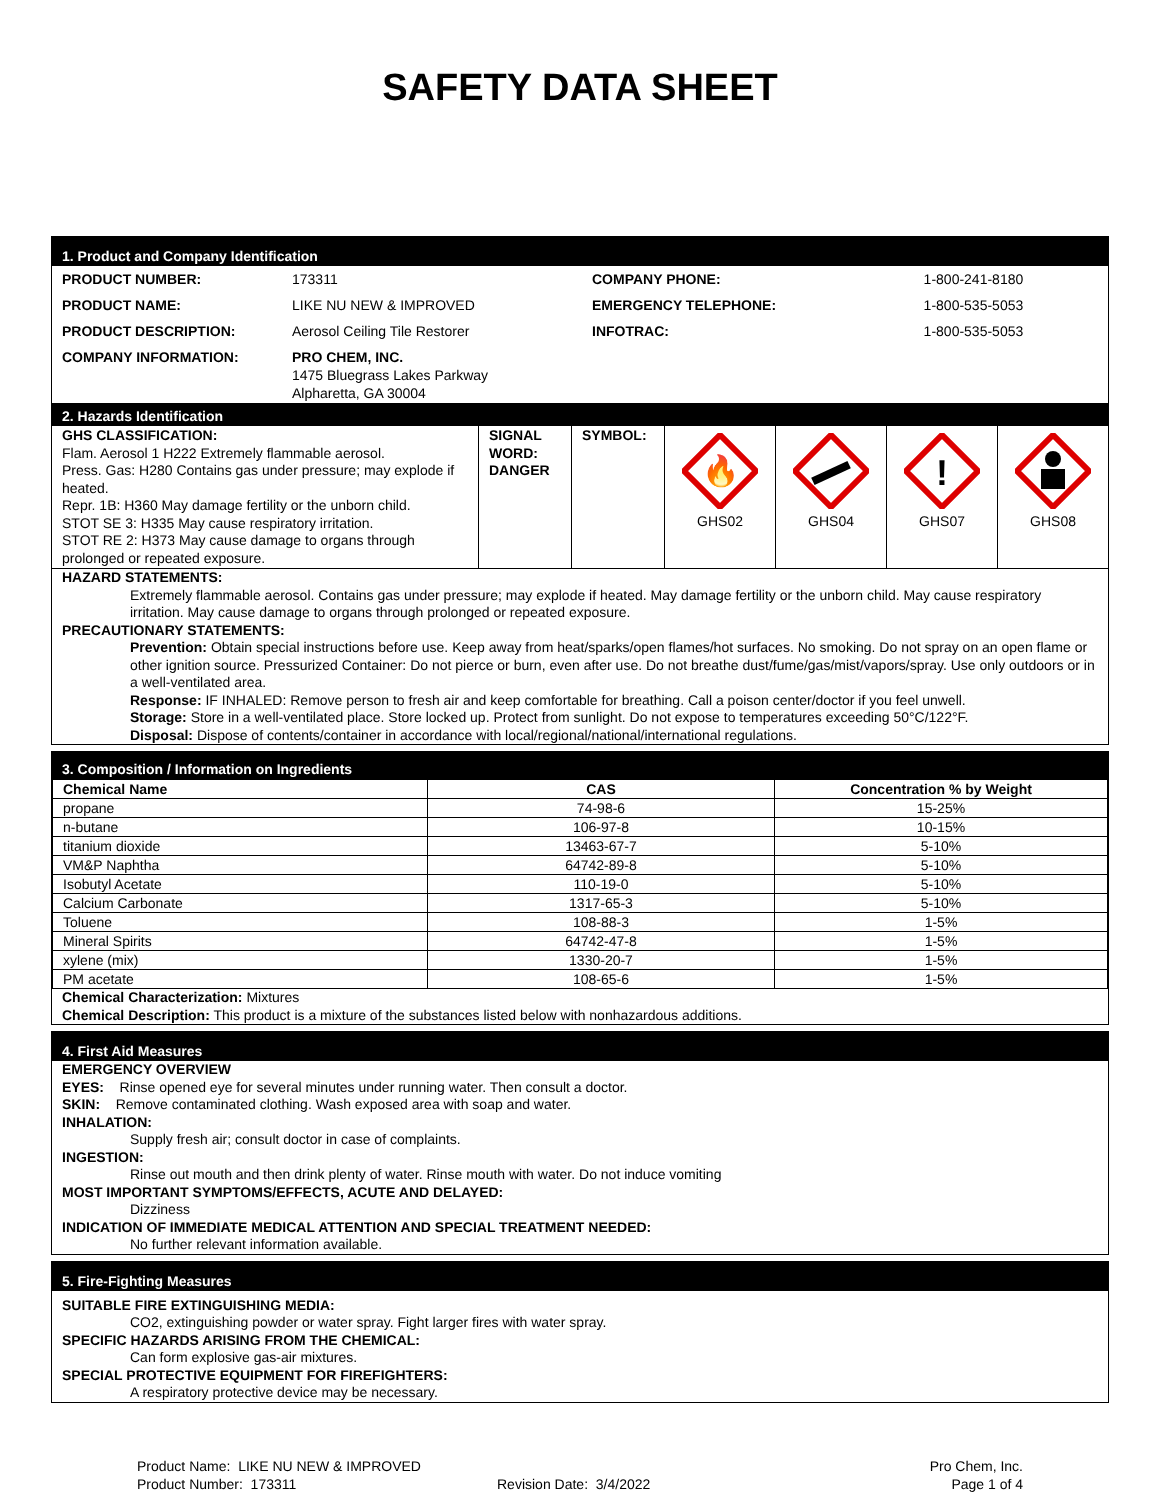SAFETY DATA SHEET
1. Product and Company Identification
| PRODUCT NUMBER: | 173311 | COMPANY PHONE: | 1-800-241-8180 |
| PRODUCT NAME: | LIKE NU NEW & IMPROVED | EMERGENCY TELEPHONE: | 1-800-535-5053 |
| PRODUCT DESCRIPTION: | Aerosol Ceiling Tile Restorer | INFOTRAC: | 1-800-535-5053 |
| COMPANY INFORMATION: | PRO CHEM, INC. 1475 Bluegrass Lakes Parkway Alpharetta, GA 30004 | | |
2. Hazards Identification
| GHS CLASSIFICATION: Flam. Aerosol 1 H222 Extremely flammable aerosol. Press. Gas: H280 Contains gas under pressure; may explode if heated. Repr. 1B: H360 May damage fertility or the unborn child. STOT SE 3: H335 May cause respiratory irritation. STOT RE 2: H373 May cause damage to organs through prolonged or repeated exposure. | SIGNAL WORD: DANGER | SYMBOL: | 🔥 GHS02 | GHS04 | ! GHS07 | GHS08 |
HAZARD STATEMENTS:
Extremely flammable aerosol. Contains gas under pressure; may explode if heated. May damage fertility or the unborn child. May cause respiratory irritation. May cause damage to organs through prolonged or repeated exposure.
PRECAUTIONARY STATEMENTS:
Prevention: Obtain special instructions before use. Keep away from heat/sparks/open flames/hot surfaces. No smoking. Do not spray on an open flame or other ignition source. Pressurized Container: Do not pierce or burn, even after use. Do not breathe dust/fume/gas/mist/vapors/spray. Use only outdoors or in a well-ventilated area.
Response: IF INHALED: Remove person to fresh air and keep comfortable for breathing. Call a poison center/doctor if you feel unwell.
Storage: Store in a well-ventilated place. Store locked up. Protect from sunlight. Do not expose to temperatures exceeding 50°C/122°F.
Disposal: Dispose of contents/container in accordance with local/regional/national/international regulations.
3. Composition / Information on Ingredients
| Chemical Name | CAS | Concentration % by Weight |
| --- | --- | --- |
| propane | 74-98-6 | 15-25% |
| n-butane | 106-97-8 | 10-15% |
| titanium dioxide | 13463-67-7 | 5-10% |
| VM&P Naphtha | 64742-89-8 | 5-10% |
| Isobutyl Acetate | 110-19-0 | 5-10% |
| Calcium Carbonate | 1317-65-3 | 5-10% |
| Toluene | 108-88-3 | 1-5% |
| Mineral Spirits | 64742-47-8 | 1-5% |
| xylene (mix) | 1330-20-7 | 1-5% |
| PM acetate | 108-65-6 | 1-5% |
Chemical Characterization: Mixtures
Chemical Description: This product is a mixture of the substances listed below with nonhazardous additions.
4. First Aid Measures
EMERGENCY OVERVIEW
EYES: Rinse opened eye for several minutes under running water. Then consult a doctor.
SKIN: Remove contaminated clothing. Wash exposed area with soap and water.
INHALATION:
Supply fresh air; consult doctor in case of complaints.
INGESTION:
Rinse out mouth and then drink plenty of water. Rinse mouth with water. Do not induce vomiting
MOST IMPORTANT SYMPTOMS/EFFECTS, ACUTE AND DELAYED:
Dizziness
INDICATION OF IMMEDIATE MEDICAL ATTENTION AND SPECIAL TREATMENT NEEDED:
No further relevant information available.
5. Fire-Fighting Measures
SUITABLE FIRE EXTINGUISHING MEDIA:
CO2, extinguishing powder or water spray. Fight larger fires with water spray.
SPECIFIC HAZARDS ARISING FROM THE CHEMICAL:
Can form explosive gas-air mixtures.
SPECIAL PROTECTIVE EQUIPMENT FOR FIREFIGHTERS:
A respiratory protective device may be necessary.
Product Name: LIKE NU NEW & IMPROVED
Product Number: 173311
Revision Date: 3/4/2022 Pro Chem, Inc.
Page 1 of 4